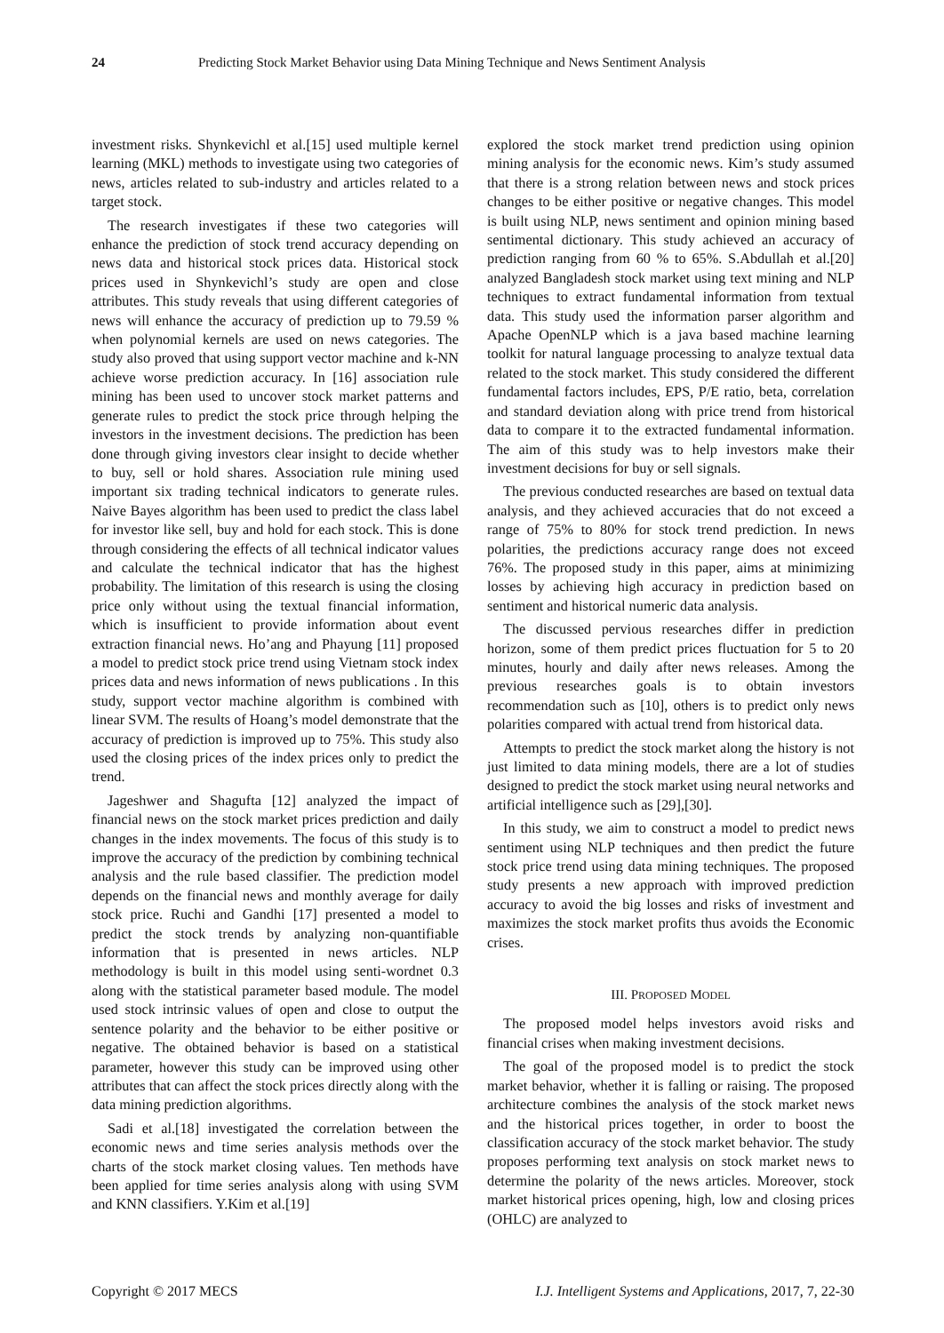24 Predicting Stock Market Behavior using Data Mining Technique and News Sentiment Analysis
investment risks. Shynkevichl et al.[15] used multiple kernel learning (MKL) methods to investigate using two categories of news, articles related to sub-industry and articles related to a target stock.
The research investigates if these two categories will enhance the prediction of stock trend accuracy depending on news data and historical stock prices data. Historical stock prices used in Shynkevichl’s study are open and close attributes. This study reveals that using different categories of news will enhance the accuracy of prediction up to 79.59 % when polynomial kernels are used on news categories. The study also proved that using support vector machine and k-NN achieve worse prediction accuracy. In [16] association rule mining has been used to uncover stock market patterns and generate rules to predict the stock price through helping the investors in the investment decisions. The prediction has been done through giving investors clear insight to decide whether to buy, sell or hold shares. Association rule mining used important six trading technical indicators to generate rules. Naive Bayes algorithm has been used to predict the class label for investor like sell, buy and hold for each stock. This is done through considering the effects of all technical indicator values and calculate the technical indicator that has the highest probability. The limitation of this research is using the closing price only without using the textual financial information, which is insufficient to provide information about event extraction financial news. Ho’ang and Phayung [11] proposed a model to predict stock price trend using Vietnam stock index prices data and news information of news publications . In this study, support vector machine algorithm is combined with linear SVM. The results of Hoang’s model demonstrate that the accuracy of prediction is improved up to 75%. This study also used the closing prices of the index prices only to predict the trend.
Jageshwer and Shagufta [12] analyzed the impact of financial news on the stock market prices prediction and daily changes in the index movements. The focus of this study is to improve the accuracy of the prediction by combining technical analysis and the rule based classifier. The prediction model depends on the financial news and monthly average for daily stock price. Ruchi and Gandhi [17] presented a model to predict the stock trends by analyzing non-quantifiable information that is presented in news articles. NLP methodology is built in this model using senti-wordnet 0.3 along with the statistical parameter based module. The model used stock intrinsic values of open and close to output the sentence polarity and the behavior to be either positive or negative. The obtained behavior is based on a statistical parameter, however this study can be improved using other attributes that can affect the stock prices directly along with the data mining prediction algorithms.
Sadi et al.[18] investigated the correlation between the economic news and time series analysis methods over the charts of the stock market closing values. Ten methods have been applied for time series analysis along with using SVM and KNN classifiers. Y.Kim et al.[19]
explored the stock market trend prediction using opinion mining analysis for the economic news. Kim’s study assumed that there is a strong relation between news and stock prices changes to be either positive or negative changes. This model is built using NLP, news sentiment and opinion mining based sentimental dictionary. This study achieved an accuracy of prediction ranging from 60 % to 65%. S.Abdullah et al.[20] analyzed Bangladesh stock market using text mining and NLP techniques to extract fundamental information from textual data. This study used the information parser algorithm and Apache OpenNLP which is a java based machine learning toolkit for natural language processing to analyze textual data related to the stock market. This study considered the different fundamental factors includes, EPS, P/E ratio, beta, correlation and standard deviation along with price trend from historical data to compare it to the extracted fundamental information. The aim of this study was to help investors make their investment decisions for buy or sell signals.
The previous conducted researches are based on textual data analysis, and they achieved accuracies that do not exceed a range of 75% to 80% for stock trend prediction. In news polarities, the predictions accuracy range does not exceed 76%. The proposed study in this paper, aims at minimizing losses by achieving high accuracy in prediction based on sentiment and historical numeric data analysis.
The discussed pervious researches differ in prediction horizon, some of them predict prices fluctuation for 5 to 20 minutes, hourly and daily after news releases. Among the previous researches goals is to obtain investors recommendation such as [10], others is to predict only news polarities compared with actual trend from historical data.
Attempts to predict the stock market along the history is not just limited to data mining models, there are a lot of studies designed to predict the stock market using neural networks and artificial intelligence such as [29],[30].
In this study, we aim to construct a model to predict news sentiment using NLP techniques and then predict the future stock price trend using data mining techniques. The proposed study presents a new approach with improved prediction accuracy to avoid the big losses and risks of investment and maximizes the stock market profits thus avoids the Economic crises.
III. PROPOSED MODEL
The proposed model helps investors avoid risks and financial crises when making investment decisions.
The goal of the proposed model is to predict the stock market behavior, whether it is falling or raising. The proposed architecture combines the analysis of the stock market news and the historical prices together, in order to boost the classification accuracy of the stock market behavior. The study proposes performing text analysis on stock market news to determine the polarity of the news articles. Moreover, stock market historical prices opening, high, low and closing prices (OHLC) are analyzed to
Copyright © 2017 MECS I.J. Intelligent Systems and Applications, 2017, 7, 22-30